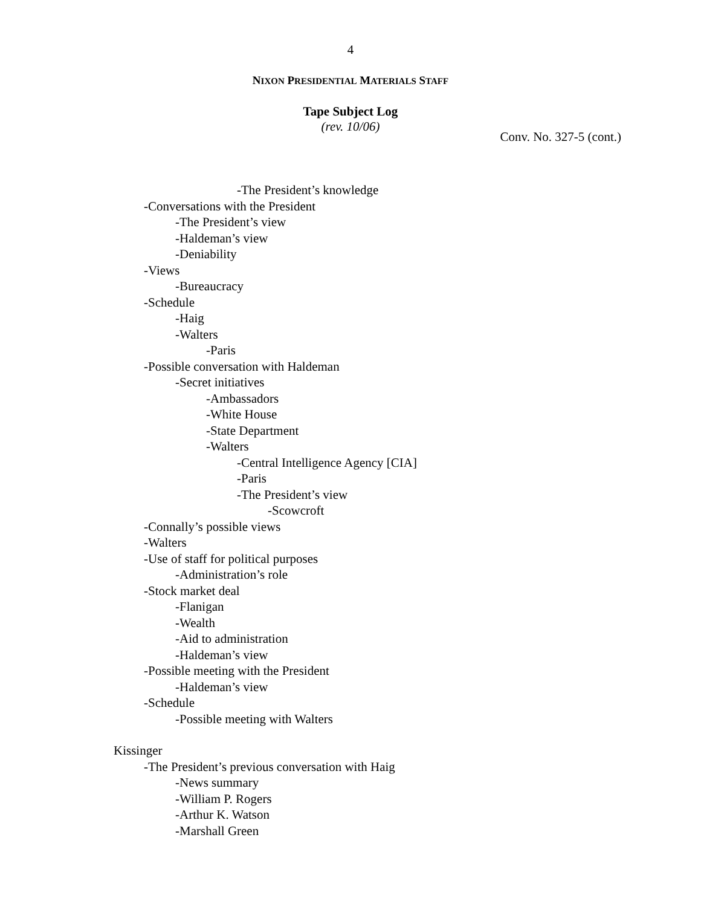4
NIXON PRESIDENTIAL MATERIALS STAFF
Tape Subject Log
(rev. 10/06)
Conv. No. 327-5 (cont.)
-The President’s knowledge
-Conversations with the President
-The President’s view
-Haldeman’s view
-Deniability
-Views
-Bureaucracy
-Schedule
-Haig
-Walters
-Paris
-Possible conversation with Haldeman
-Secret initiatives
-Ambassadors
-White House
-State Department
-Walters
-Central Intelligence Agency [CIA]
-Paris
-The President’s view
-Scowcroft
-Connally’s possible views
-Walters
-Use of staff for political purposes
-Administration’s role
-Stock market deal
-Flanigan
-Wealth
-Aid to administration
-Haldeman’s view
-Possible meeting with the President
-Haldeman’s view
-Schedule
-Possible meeting with Walters
Kissinger
-The President’s previous conversation with Haig
-News summary
-William P. Rogers
-Arthur K. Watson
-Marshall Green